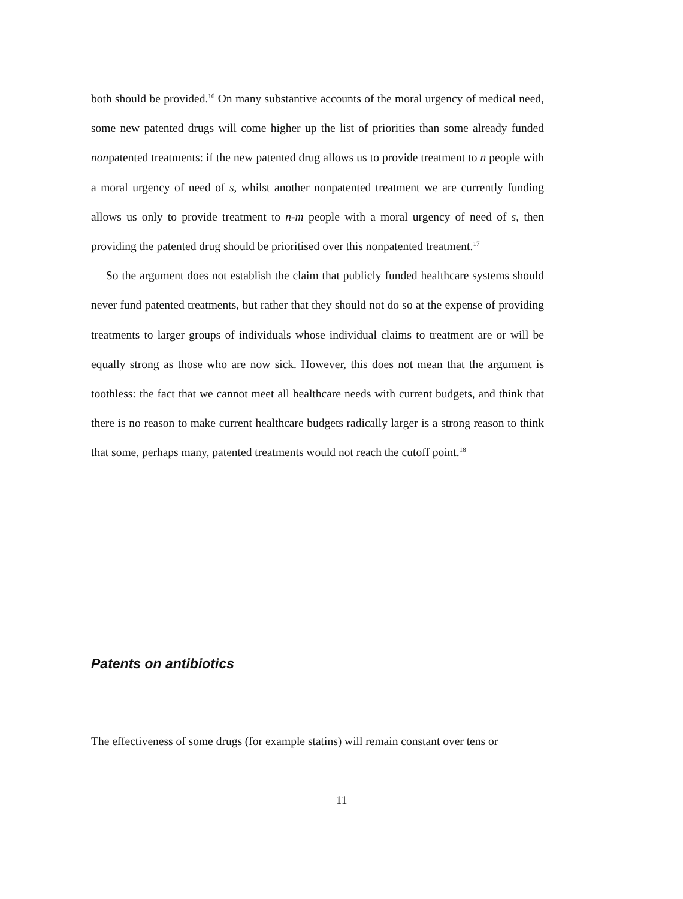both should be provided.<sup>16</sup> On many substantive accounts of the moral urgency of medical need, some new patented drugs will come higher up the list of priorities than some already funded nonpatented treatments: if the new patented drug allows us to provide treatment to n people with a moral urgency of need of s, whilst another nonpatented treatment we are currently funding allows us only to provide treatment to n-m people with a moral urgency of need of s, then providing the patented drug should be prioritised over this nonpatented treatment.<sup>17</sup>
So the argument does not establish the claim that publicly funded healthcare systems should never fund patented treatments, but rather that they should not do so at the expense of providing treatments to larger groups of individuals whose individual claims to treatment are or will be equally strong as those who are now sick. However, this does not mean that the argument is toothless: the fact that we cannot meet all healthcare needs with current budgets, and think that there is no reason to make current healthcare budgets radically larger is a strong reason to think that some, perhaps many, patented treatments would not reach the cutoff point.<sup>18</sup>
Patents on antibiotics
The effectiveness of some drugs (for example statins) will remain constant over tens or
11